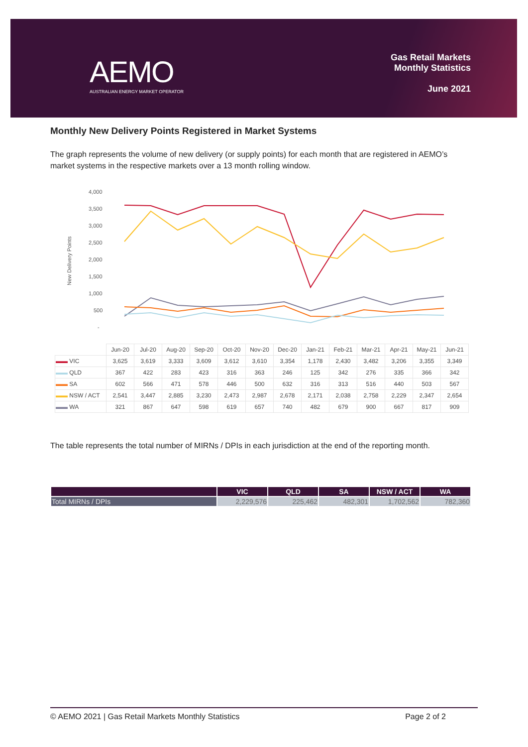AEMO
AUSTRALIAN ENERGY MARKET OPERATOR
Gas Retail Markets
Monthly Statistics
June 2021
Monthly New Delivery Points Registered in Market Systems
The graph represents the volume of new delivery (or supply points) for each month that are registered in AEMO’s market systems in the respective markets over a 13 month rolling window.
New Delivery Points
4,000
3,500
3,000
2,500
2,000
1,500
1,000
500
-
| | Jun-20 | Jul-20 | Aug-20 | Sep-20 | Oct-20 | Nov-20 | Dec-20 | Jan-21 | Feb-21 | Mar-21 | Apr-21 | May-21 | Jun-21 |
| --- | --- | --- | --- | --- | --- | --- | --- | --- | --- | --- | --- | --- | --- |
| ▬▬ VIC | 3,625 | 3,619 | 3,333 | 3,609 | 3,612 | 3,610 | 3,354 | 1,178 | 2,430 | 3,482 | 3,206 | 3,355 | 3,349 |
| ▬▬ QLD | 367 | 422 | 283 | 423 | 316 | 363 | 246 | 125 | 342 | 276 | 335 | 366 | 342 |
| ▬▬ SA | 602 | 566 | 471 | 578 | 446 | 500 | 632 | 316 | 313 | 516 | 440 | 503 | 567 |
| ▬▬ NSW / ACT | 2,541 | 3,447 | 2,885 | 3,230 | 2,473 | 2,987 | 2,678 | 2,171 | 2,038 | 2,758 | 2,229 | 2,347 | 2,654 |
| ▬▬ WA | 321 | 867 | 647 | 598 | 619 | 657 | 740 | 482 | 679 | 900 | 667 | 817 | 909 |
The table represents the total number of MIRNs / DPIs in each jurisdiction at the end of the reporting month.
| | VIC | QLD | SA | NSW / ACT | WA |
| --- | --- | --- | --- | --- | --- |
| Total MIRNs / DPIs | 2,229,576 | 225,462 | 482,301 | 1,702,562 | 782,360 |
© AEMO 2021 | Gas Retail Markets Monthly Statistics Page 2 of 2